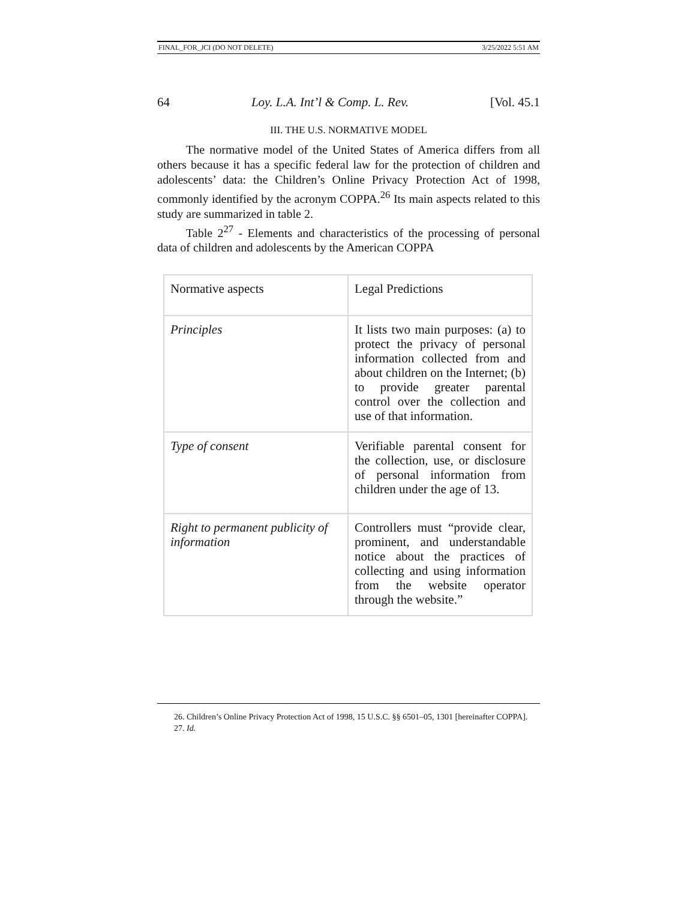FINAL_FOR_JCI (DO NOT DELETE) 3/25/2022 5:51 AM
64 Loy. L.A. Int’l & Comp. L. Rev. [Vol. 45.1
III. THE U.S. NORMATIVE MODEL
The normative model of the United States of America differs from all others because it has a specific federal law for the protection of children and adolescents’ data: the Children’s Online Privacy Protection Act of 1998, commonly identified by the acronym COPPA.<sup>26</sup> Its main aspects related to this study are summarized in table 2.
Table 2<sup>27</sup> - Elements and characteristics of the processing of personal data of children and adolescents by the American COPPA
| Normative aspects | Legal Predictions |
| Principles | It lists two main purposes: (a) to protect the privacy of personal information collected from and about children on the Internet; (b) to provide greater parental control over the collection and use of that information. |
| Type of consent | Verifiable parental consent for the collection, use, or disclosure of personal information from children under the age of 13. |
| Right to permanent publicity of information | Controllers must “provide clear, prominent, and understandable notice about the practices of collecting and using information from the website operator through the website.” |
26. Children’s Online Privacy Protection Act of 1998, 15 U.S.C. §§ 6501–05, 1301 [hereinafter COPPA].
27. Id.